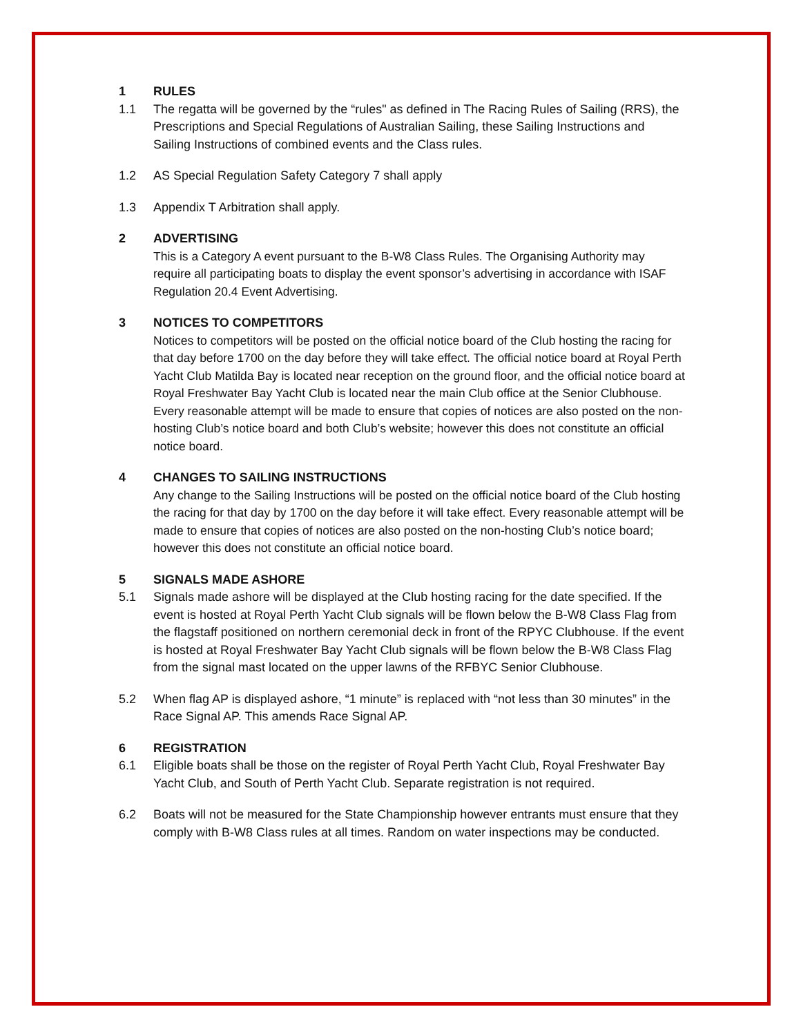1 RULES
1.1 The regatta will be governed by the “rules" as defined in The Racing Rules of Sailing (RRS), the Prescriptions and Special Regulations of Australian Sailing, these Sailing Instructions and Sailing Instructions of combined events and the Class rules.
1.2 AS Special Regulation Safety Category 7 shall apply
1.3 Appendix T Arbitration shall apply.
2 ADVERTISING
This is a Category A event pursuant to the B-W8 Class Rules. The Organising Authority may require all participating boats to display the event sponsor’s advertising in accordance with ISAF Regulation 20.4 Event Advertising.
3 NOTICES TO COMPETITORS
Notices to competitors will be posted on the official notice board of the Club hosting the racing for that day before 1700 on the day before they will take effect. The official notice board at Royal Perth Yacht Club Matilda Bay is located near reception on the ground floor, and the official notice board at Royal Freshwater Bay Yacht Club is located near the main Club office at the Senior Clubhouse. Every reasonable attempt will be made to ensure that copies of notices are also posted on the non-hosting Club’s notice board and both Club’s website; however this does not constitute an official notice board.
4 CHANGES TO SAILING INSTRUCTIONS
Any change to the Sailing Instructions will be posted on the official notice board of the Club hosting the racing for that day by 1700 on the day before it will take effect. Every reasonable attempt will be made to ensure that copies of notices are also posted on the non-hosting Club’s notice board; however this does not constitute an official notice board.
5 SIGNALS MADE ASHORE
5.1 Signals made ashore will be displayed at the Club hosting racing for the date specified. If the event is hosted at Royal Perth Yacht Club signals will be flown below the B-W8 Class Flag from the flagstaff positioned on northern ceremonial deck in front of the RPYC Clubhouse. If the event is hosted at Royal Freshwater Bay Yacht Club signals will be flown below the B-W8 Class Flag from the signal mast located on the upper lawns of the RFBYC Senior Clubhouse.
5.2 When flag AP is displayed ashore, “1 minute” is replaced with “not less than 30 minutes” in the Race Signal AP. This amends Race Signal AP.
6 REGISTRATION
6.1 Eligible boats shall be those on the register of Royal Perth Yacht Club, Royal Freshwater Bay Yacht Club, and South of Perth Yacht Club. Separate registration is not required.
6.2 Boats will not be measured for the State Championship however entrants must ensure that they comply with B-W8 Class rules at all times. Random on water inspections may be conducted.